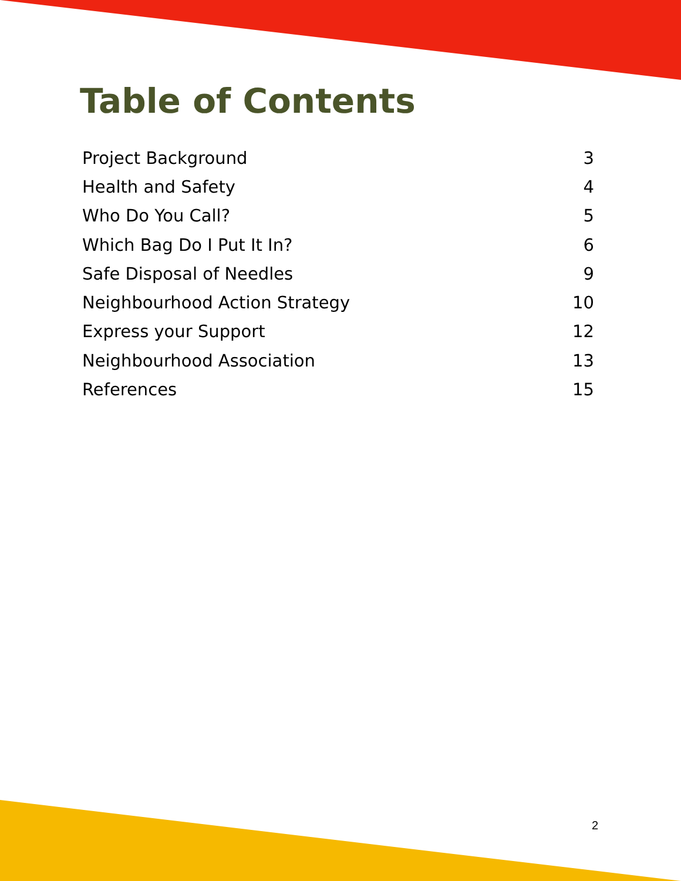Table of Contents
| Project Background | 3 |
| Health and Safety | 4 |
| Who Do You Call? | 5 |
| Which Bag Do I Put It In? | 6 |
| Safe Disposal of Needles | 9 |
| Neighbourhood Action Strategy | 10 |
| Express your Support | 12 |
| Neighbourhood Association | 13 |
| References | 15 |
2